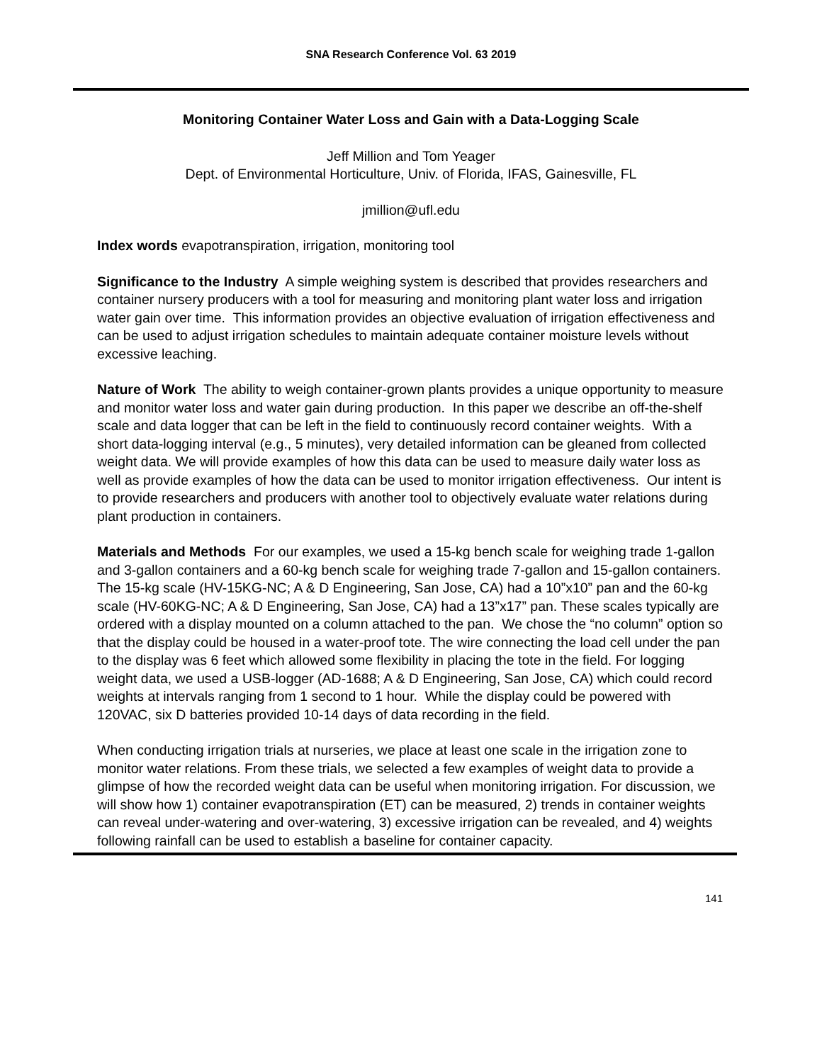SNA Research Conference Vol. 63 2019
Monitoring Container Water Loss and Gain with a Data-Logging Scale
Jeff Million and Tom Yeager
Dept. of Environmental Horticulture, Univ. of Florida, IFAS, Gainesville, FL
jmillion@ufl.edu
Index words evapotranspiration, irrigation, monitoring tool
Significance to the Industry A simple weighing system is described that provides researchers and container nursery producers with a tool for measuring and monitoring plant water loss and irrigation water gain over time. This information provides an objective evaluation of irrigation effectiveness and can be used to adjust irrigation schedules to maintain adequate container moisture levels without excessive leaching.
Nature of Work The ability to weigh container-grown plants provides a unique opportunity to measure and monitor water loss and water gain during production. In this paper we describe an off-the-shelf scale and data logger that can be left in the field to continuously record container weights. With a short data-logging interval (e.g., 5 minutes), very detailed information can be gleaned from collected weight data. We will provide examples of how this data can be used to measure daily water loss as well as provide examples of how the data can be used to monitor irrigation effectiveness. Our intent is to provide researchers and producers with another tool to objectively evaluate water relations during plant production in containers.
Materials and Methods For our examples, we used a 15-kg bench scale for weighing trade 1-gallon and 3-gallon containers and a 60-kg bench scale for weighing trade 7-gallon and 15-gallon containers. The 15-kg scale (HV-15KG-NC; A & D Engineering, San Jose, CA) had a 10”x10” pan and the 60-kg scale (HV-60KG-NC; A & D Engineering, San Jose, CA) had a 13”x17” pan. These scales typically are ordered with a display mounted on a column attached to the pan. We chose the “no column” option so that the display could be housed in a water-proof tote. The wire connecting the load cell under the pan to the display was 6 feet which allowed some flexibility in placing the tote in the field. For logging weight data, we used a USB-logger (AD-1688; A & D Engineering, San Jose, CA) which could record weights at intervals ranging from 1 second to 1 hour. While the display could be powered with 120VAC, six D batteries provided 10-14 days of data recording in the field.
When conducting irrigation trials at nurseries, we place at least one scale in the irrigation zone to monitor water relations. From these trials, we selected a few examples of weight data to provide a glimpse of how the recorded weight data can be useful when monitoring irrigation. For discussion, we will show how 1) container evapotranspiration (ET) can be measured, 2) trends in container weights can reveal under-watering and over-watering, 3) excessive irrigation can be revealed, and 4) weights following rainfall can be used to establish a baseline for container capacity.
141